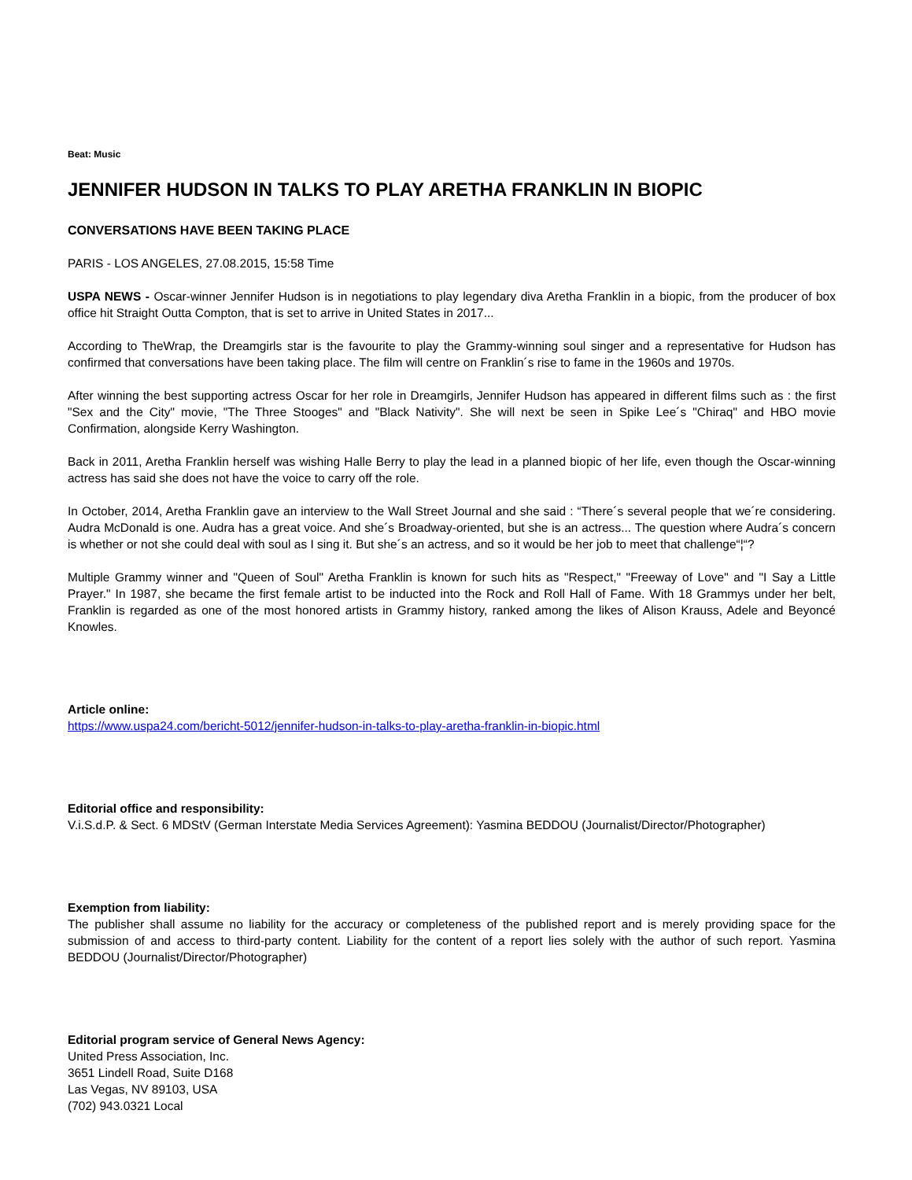Beat: Music
JENNIFER HUDSON IN TALKS TO PLAY ARETHA FRANKLIN IN BIOPIC
CONVERSATIONS HAVE BEEN TAKING PLACE
PARIS - LOS ANGELES, 27.08.2015, 15:58 Time
USPA NEWS - Oscar-winner Jennifer Hudson is in negotiations to play legendary diva Aretha Franklin in a biopic, from the producer of box office hit Straight Outta Compton, that is set to arrive in United States in 2017...
According to TheWrap, the Dreamgirls star is the favourite to play the Grammy-winning soul singer and a representative for Hudson has confirmed that conversations have been taking place. The film will centre on Franklin´s rise to fame in the 1960s and 1970s.
After winning the best supporting actress Oscar for her role in Dreamgirls, Jennifer Hudson has appeared in different films such as : the first "Sex and the City" movie, "The Three Stooges" and "Black Nativity". She will next be seen in Spike Lee´s "Chiraq" and HBO movie Confirmation, alongside Kerry Washington.
Back in 2011, Aretha Franklin herself was wishing Halle Berry to play the lead in a planned biopic of her life, even though the Oscar-winning actress has said she does not have the voice to carry off the role.
In October, 2014, Aretha Franklin gave an interview to the Wall Street Journal and she said : “There´s several people that we´re considering. Audra McDonald is one. Audra has a great voice. And she´s Broadway-oriented, but she is an actress... The question where Audra´s concern is whether or not she could deal with soul as I sing it. But she´s an actress, and so it would be her job to meet that challenge“¦“?
Multiple Grammy winner and "Queen of Soul" Aretha Franklin is known for such hits as "Respect," "Freeway of Love" and "I Say a Little Prayer." In 1987, she became the first female artist to be inducted into the Rock and Roll Hall of Fame. With 18 Grammys under her belt, Franklin is regarded as one of the most honored artists in Grammy history, ranked among the likes of Alison Krauss, Adele and Beyoncé Knowles.
Article online:
https://www.uspa24.com/bericht-5012/jennifer-hudson-in-talks-to-play-aretha-franklin-in-biopic.html
Editorial office and responsibility:
V.i.S.d.P. & Sect. 6 MDStV (German Interstate Media Services Agreement): Yasmina BEDDOU (Journalist/Director/Photographer)
Exemption from liability:
The publisher shall assume no liability for the accuracy or completeness of the published report and is merely providing space for the submission of and access to third-party content. Liability for the content of a report lies solely with the author of such report. Yasmina BEDDOU (Journalist/Director/Photographer)
Editorial program service of General News Agency:
United Press Association, Inc.
3651 Lindell Road, Suite D168
Las Vegas, NV 89103, USA
(702) 943.0321 Local